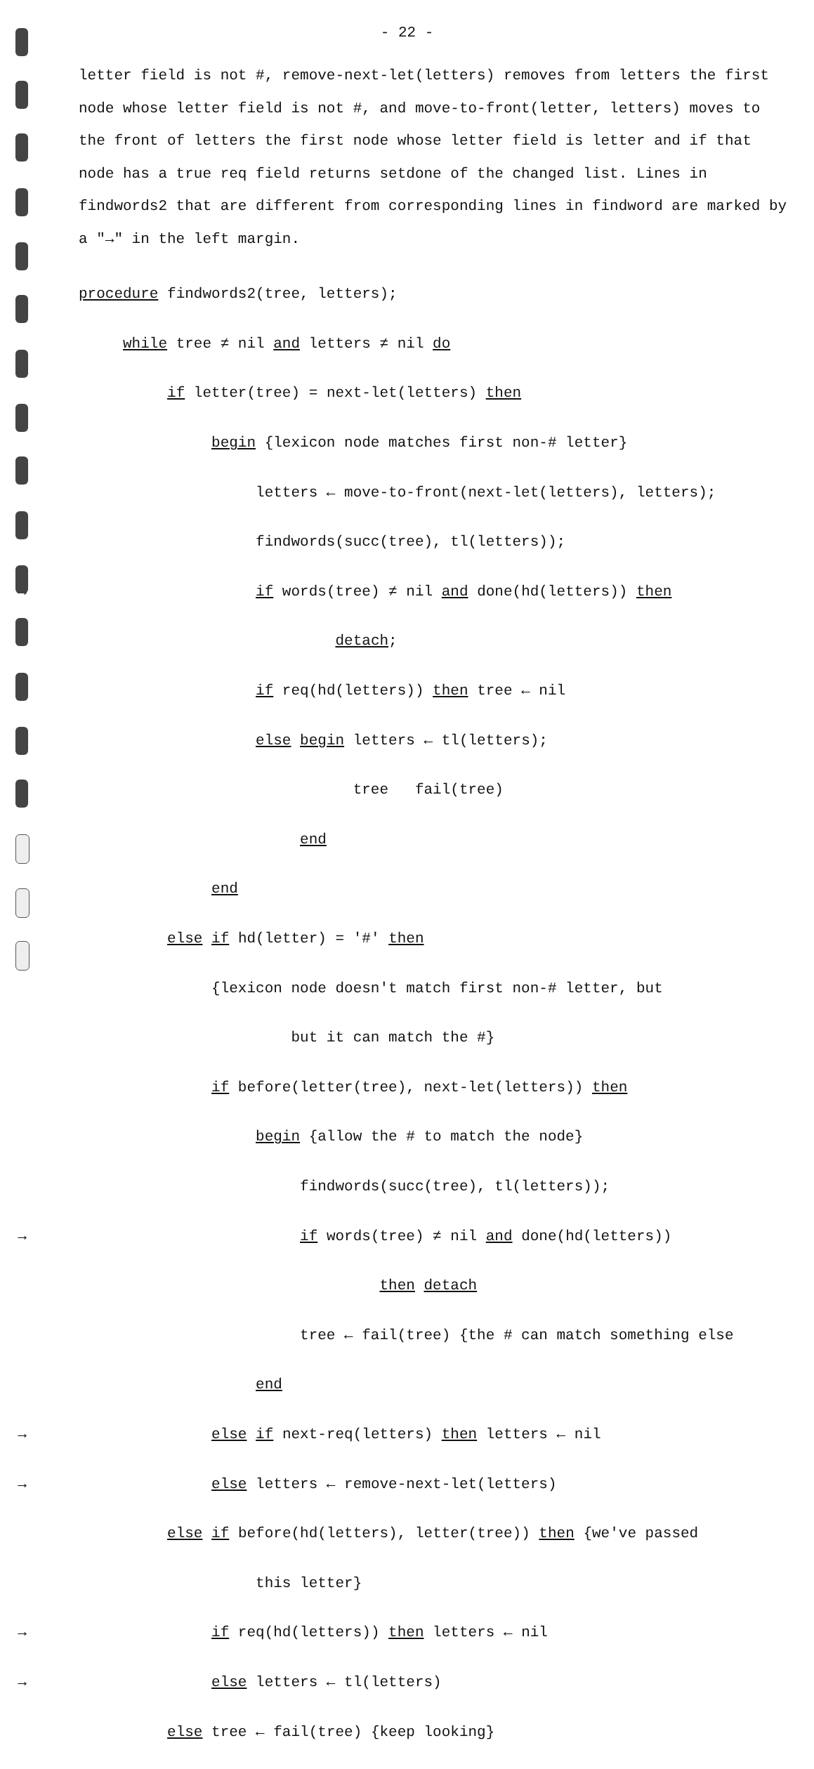- 22 -
letter field is not #, remove-next-let(letters) removes from letters the first node whose letter field is not #, and move-to-front(letter, letters) moves to the front of letters the first node whose letter field is letter and if that node has a true req field returns setdone of the changed list. Lines in findwords2 that are different from corresponding lines in findword are marked by a "→" in the left margin.
procedure findwords2(tree, letters);
while tree ≠ nil and letters ≠ nil do
if letter(tree) = next-let(letters) then
begin {lexicon node matches first non-# letter}
letters ← move-to-front(next-let(letters), letters);
findwords(succ(tree), tl(letters));
→ if words(tree) ≠ nil and done(hd(letters)) then
detach;
→ if req(hd(letters)) then tree ← nil
→ else begin letters ← tl(letters);
→ tree fail(tree)
→ end
end
else if hd(letter) = '#' then
{lexicon node doesn't match first non-# letter, but
but it can match the #}
if before(letter(tree), next-let(letters)) then
begin {allow the # to match the node}
findwords(succ(tree), tl(letters));
→ if words(tree) ≠ nil and done(hd(letters))
then detach
tree ← fail(tree) {the # can match something else
end
→ else if next-req(letters) then letters ← nil
→ else letters ← remove-next-let(letters)
else if before(hd(letters), letter(tree)) then {we've passed
this letter}
→ if req(hd(letters)) then letters ← nil
→ else letters ← tl(letters)
else tree ← fail(tree) {keep looking}